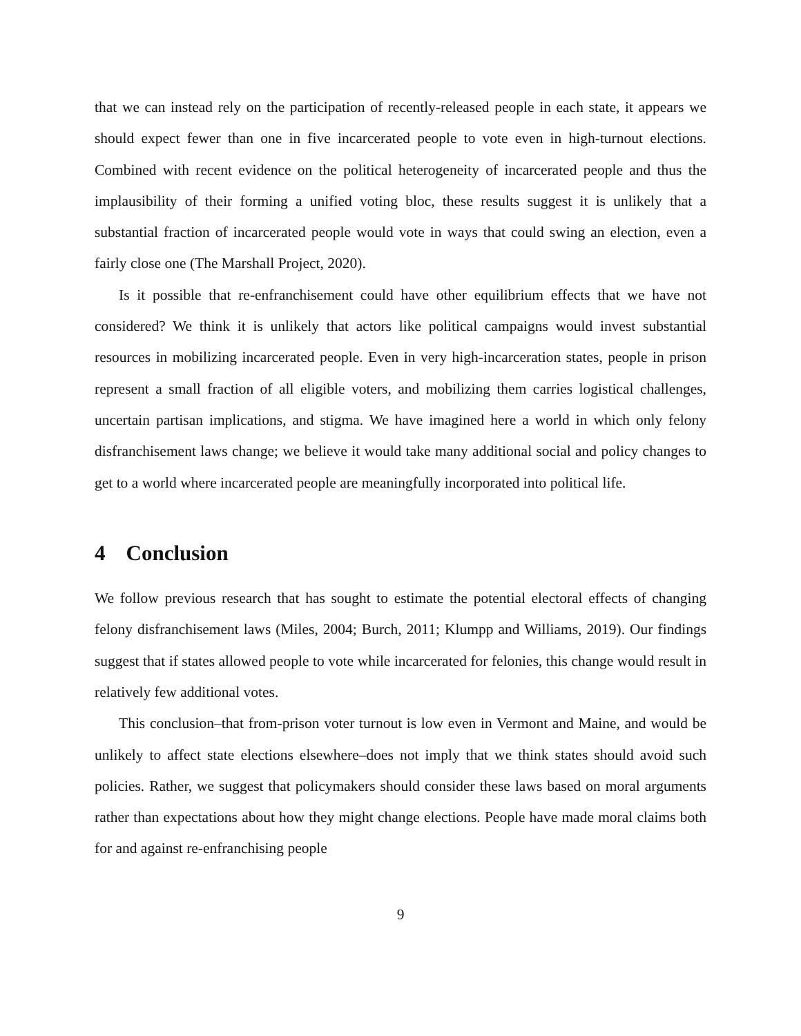that we can instead rely on the participation of recently-released people in each state, it appears we should expect fewer than one in five incarcerated people to vote even in high-turnout elections. Combined with recent evidence on the political heterogeneity of incarcerated people and thus the implausibility of their forming a unified voting bloc, these results suggest it is unlikely that a substantial fraction of incarcerated people would vote in ways that could swing an election, even a fairly close one (The Marshall Project, 2020).
Is it possible that re-enfranchisement could have other equilibrium effects that we have not considered? We think it is unlikely that actors like political campaigns would invest substantial resources in mobilizing incarcerated people. Even in very high-incarceration states, people in prison represent a small fraction of all eligible voters, and mobilizing them carries logistical challenges, uncertain partisan implications, and stigma. We have imagined here a world in which only felony disfranchisement laws change; we believe it would take many additional social and policy changes to get to a world where incarcerated people are meaningfully incorporated into political life.
4 Conclusion
We follow previous research that has sought to estimate the potential electoral effects of changing felony disfranchisement laws (Miles, 2004; Burch, 2011; Klumpp and Williams, 2019). Our findings suggest that if states allowed people to vote while incarcerated for felonies, this change would result in relatively few additional votes.
This conclusion–that from-prison voter turnout is low even in Vermont and Maine, and would be unlikely to affect state elections elsewhere–does not imply that we think states should avoid such policies. Rather, we suggest that policymakers should consider these laws based on moral arguments rather than expectations about how they might change elections. People have made moral claims both for and against re-enfranchising people
9